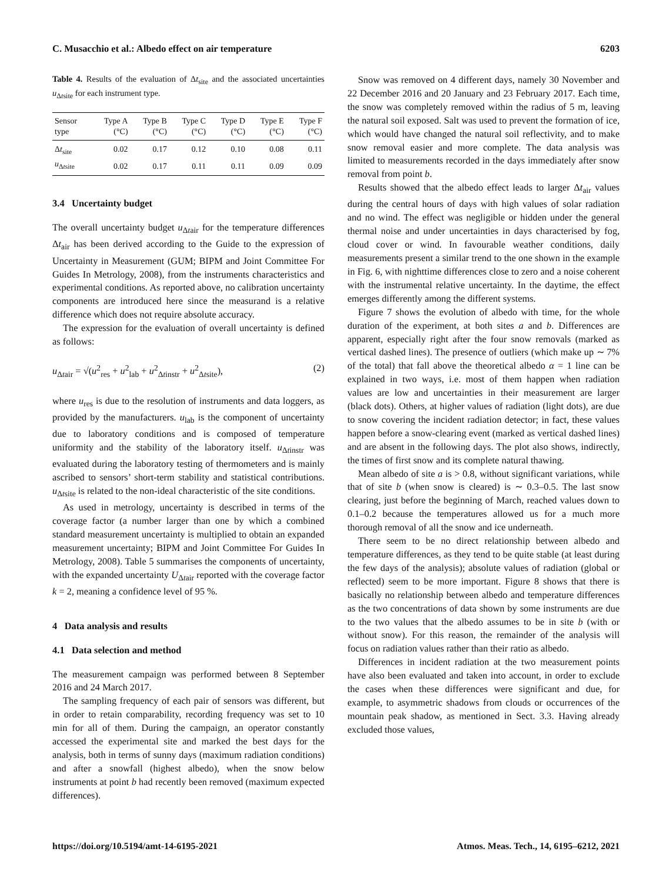C. Musacchio et al.: Albedo effect on air temperature 6203
Table 4. Results of the evaluation of Δt<sub>site</sub> and the associated uncertainties u<sub>Δtsite</sub> for each instrument type.
| Sensor type | Type A (°C) | Type B (°C) | Type C (°C) | Type D (°C) | Type E (°C) | Type F (°C) |
| --- | --- | --- | --- | --- | --- | --- |
| Δ t<sub>site</sub> | 0.02 | 0.17 | 0.12 | 0.10 | 0.08 | 0.11 |
| u<sub>Δtsite</sub> | 0.02 | 0.17 | 0.11 | 0.11 | 0.09 | 0.09 |
3.4 Uncertainty budget
The overall uncertainty budget u<sub>Δtair</sub> for the temperature differences Δt<sub>air</sub> has been derived according to the Guide to the expression of Uncertainty in Measurement (GUM; BIPM and Joint Committee For Guides In Metrology, 2008), from the instruments characteristics and experimental conditions. As reported above, no calibration uncertainty components are introduced here since the measurand is a relative difference which does not require absolute accuracy.
The expression for the evaluation of overall uncertainty is defined as follows:
u<sub>Δtair</sub> = √(u<sup>2</sup><sub>res</sub> + u<sup>2</sup><sub>lab</sub> + u<sup>2</sup><sub>Δtinstr</sub> + u<sup>2</sup><sub>Δtsite</sub>), (2)
where u<sub>res</sub> is due to the resolution of instruments and data loggers, as provided by the manufacturers. u<sub>lab</sub> is the component of uncertainty due to laboratory conditions and is composed of temperature uniformity and the stability of the laboratory itself. u<sub>Δtinstr</sub> was evaluated during the laboratory testing of thermometers and is mainly ascribed to sensors’ short-term stability and statistical contributions. u<sub>Δtsite</sub> is related to the non-ideal characteristic of the site conditions.
As used in metrology, uncertainty is described in terms of the coverage factor (a number larger than one by which a combined standard measurement uncertainty is multiplied to obtain an expanded measurement uncertainty; BIPM and Joint Committee For Guides In Metrology, 2008). Table 5 summarises the components of uncertainty, with the expanded uncertainty U<sub>Δtair</sub> reported with the coverage factor k = 2, meaning a confidence level of 95 %.
4 Data analysis and results
4.1 Data selection and method
The measurement campaign was performed between 8 September 2016 and 24 March 2017.
The sampling frequency of each pair of sensors was different, but in order to retain comparability, recording frequency was set to 10 min for all of them. During the campaign, an operator constantly accessed the experimental site and marked the best days for the analysis, both in terms of sunny days (maximum radiation conditions) and after a snowfall (highest albedo), when the snow below instruments at point b had recently been removed (maximum expected differences).
Snow was removed on 4 different days, namely 30 November and 22 December 2016 and 20 January and 23 February 2017. Each time, the snow was completely removed within the radius of 5 m, leaving the natural soil exposed. Salt was used to prevent the formation of ice, which would have changed the natural soil reflectivity, and to make snow removal easier and more complete. The data analysis was limited to measurements recorded in the days immediately after snow removal from point b.
Results showed that the albedo effect leads to larger Δt<sub>air</sub> values during the central hours of days with high values of solar radiation and no wind. The effect was negligible or hidden under the general thermal noise and under uncertainties in days characterised by fog, cloud cover or wind. In favourable weather conditions, daily measurements present a similar trend to the one shown in the example in Fig. 6, with nighttime differences close to zero and a noise coherent with the instrumental relative uncertainty. In the daytime, the effect emerges differently among the different systems.
Figure 7 shows the evolution of albedo with time, for the whole duration of the experiment, at both sites a and b. Differences are apparent, especially right after the four snow removals (marked as vertical dashed lines). The presence of outliers (which make up ∼ 7% of the total) that fall above the theoretical albedo α = 1 line can be explained in two ways, i.e. most of them happen when radiation values are low and uncertainties in their measurement are larger (black dots). Others, at higher values of radiation (light dots), are due to snow covering the incident radiation detector; in fact, these values happen before a snow-clearing event (marked as vertical dashed lines) and are absent in the following days. The plot also shows, indirectly, the times of first snow and its complete natural thawing.
Mean albedo of site a is > 0.8, without significant variations, while that of site b (when snow is cleared) is ∼ 0.3–0.5. The last snow clearing, just before the beginning of March, reached values down to 0.1–0.2 because the temperatures allowed us for a much more thorough removal of all the snow and ice underneath.
There seem to be no direct relationship between albedo and temperature differences, as they tend to be quite stable (at least during the few days of the analysis); absolute values of radiation (global or reflected) seem to be more important. Figure 8 shows that there is basically no relationship between albedo and temperature differences as the two concentrations of data shown by some instruments are due to the two values that the albedo assumes to be in site b (with or without snow). For this reason, the remainder of the analysis will focus on radiation values rather than their ratio as albedo.
Differences in incident radiation at the two measurement points have also been evaluated and taken into account, in order to exclude the cases when these differences were significant and due, for example, to asymmetric shadows from clouds or occurrences of the mountain peak shadow, as mentioned in Sect. 3.3. Having already excluded those values,
https://doi.org/10.5194/amt-14-6195-2021 Atmos. Meas. Tech., 14, 6195–6212, 2021